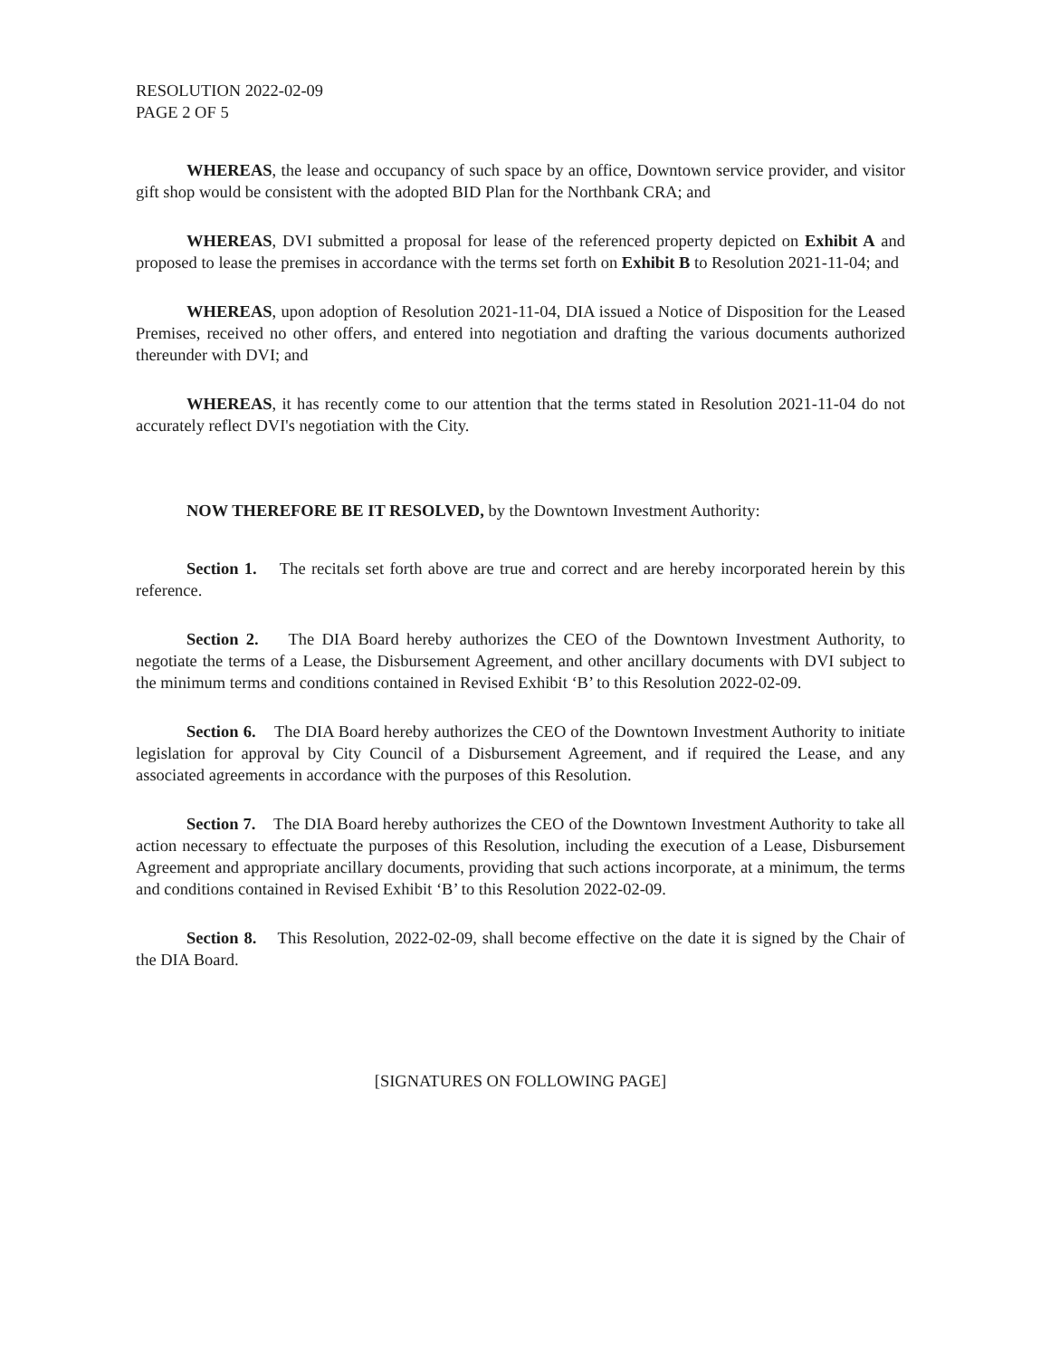RESOLUTION 2022-02-09
PAGE 2 OF 5
WHEREAS, the lease and occupancy of such space by an office, Downtown service provider, and visitor gift shop would be consistent with the adopted BID Plan for the Northbank CRA; and
WHEREAS, DVI submitted a proposal for lease of the referenced property depicted on Exhibit A and proposed to lease the premises in accordance with the terms set forth on Exhibit B to Resolution 2021-11-04; and
WHEREAS, upon adoption of Resolution 2021-11-04, DIA issued a Notice of Disposition for the Leased Premises, received no other offers, and entered into negotiation and drafting the various documents authorized thereunder with DVI; and
WHEREAS, it has recently come to our attention that the terms stated in Resolution 2021-11-04 do not accurately reflect DVI's negotiation with the City.
NOW THEREFORE BE IT RESOLVED, by the Downtown Investment Authority:
Section 1. The recitals set forth above are true and correct and are hereby incorporated herein by this reference.
Section 2. The DIA Board hereby authorizes the CEO of the Downtown Investment Authority, to negotiate the terms of a Lease, the Disbursement Agreement, and other ancillary documents with DVI subject to the minimum terms and conditions contained in Revised Exhibit ‘B’ to this Resolution 2022-02-09.
Section 6. The DIA Board hereby authorizes the CEO of the Downtown Investment Authority to initiate legislation for approval by City Council of a Disbursement Agreement, and if required the Lease, and any associated agreements in accordance with the purposes of this Resolution.
Section 7. The DIA Board hereby authorizes the CEO of the Downtown Investment Authority to take all action necessary to effectuate the purposes of this Resolution, including the execution of a Lease, Disbursement Agreement and appropriate ancillary documents, providing that such actions incorporate, at a minimum, the terms and conditions contained in Revised Exhibit ‘B’ to this Resolution 2022-02-09.
Section 8. This Resolution, 2022-02-09, shall become effective on the date it is signed by the Chair of the DIA Board.
[SIGNATURES ON FOLLOWING PAGE]